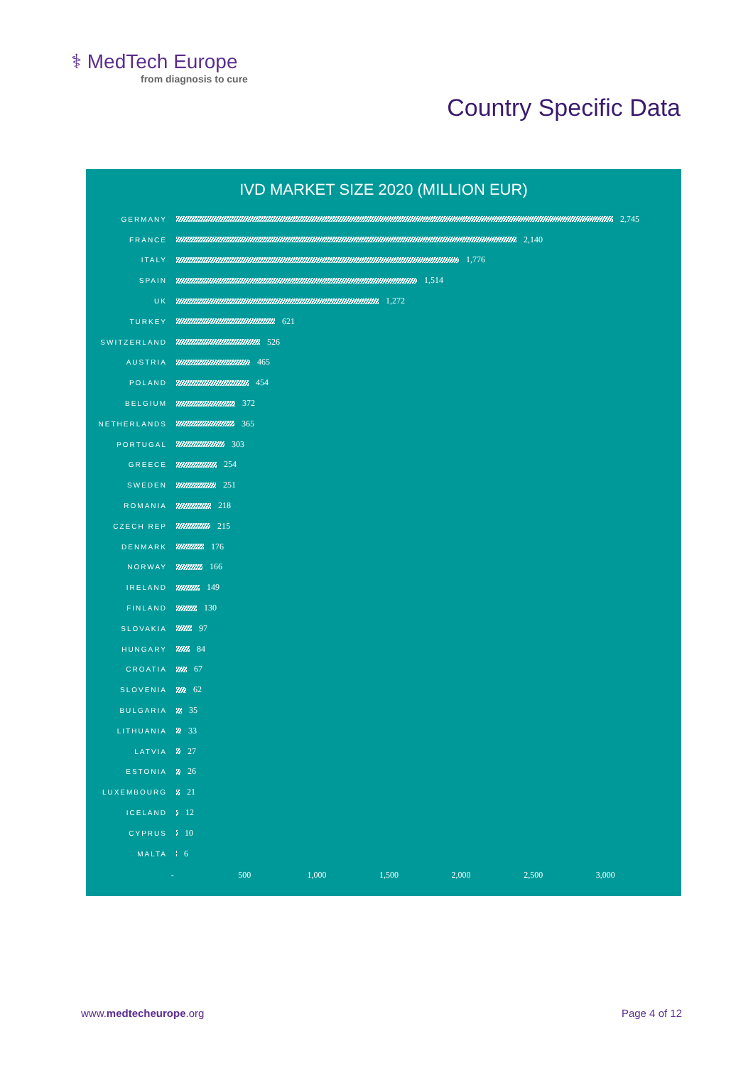⚕ MedTech Europe
from diagnosis to cure
Country Specific Data
IVD MARKET SIZE 2020 (MILLION EUR)
GERMANY
2,745
FRANCE
2,140
ITALY
1,776
SPAIN
1,514
UK
1,272
TURKEY
621
SWITZERLAND
526
AUSTRIA
465
POLAND
454
BELGIUM
372
NETHERLANDS
365
PORTUGAL
303
GREECE
254
SWEDEN
251
ROMANIA
218
CZECH REP
215
DENMARK
176
NORWAY
166
IRELAND
149
FINLAND
130
SLOVAKIA
97
HUNGARY
84
CROATIA
67
SLOVENIA
62
BULGARIA
35
LITHUANIA
33
LATVIA
27
ESTONIA
26
LUXEMBOURG
21
ICELAND
12
CYPRUS
10
MALTA
6
- 500 1,000 1,500 2,000 2,500 3,000
www.medtecheurope.org Page 4 of 12